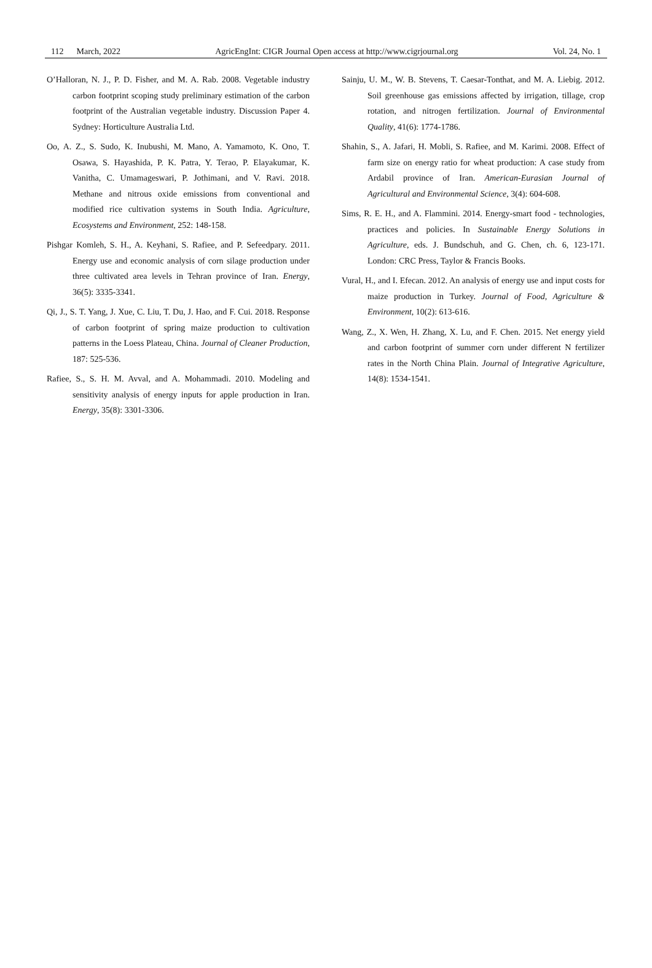112 March, 2022 AgricEngInt: CIGR Journal Open access at http://www.cigrjournal.org Vol. 24, No. 1
O’Halloran, N. J., P. D. Fisher, and M. A. Rab. 2008. Vegetable industry carbon footprint scoping study preliminary estimation of the carbon footprint of the Australian vegetable industry. Discussion Paper 4. Sydney: Horticulture Australia Ltd.
Oo, A. Z., S. Sudo, K. Inubushi, M. Mano, A. Yamamoto, K. Ono, T. Osawa, S. Hayashida, P. K. Patra, Y. Terao, P. Elayakumar, K. Vanitha, C. Umamageswari, P. Jothimani, and V. Ravi. 2018. Methane and nitrous oxide emissions from conventional and modified rice cultivation systems in South India. Agriculture, Ecosystems and Environment, 252: 148-158.
Pishgar Komleh, S. H., A. Keyhani, S. Rafiee, and P. Sefeedpary. 2011. Energy use and economic analysis of corn silage production under three cultivated area levels in Tehran province of Iran. Energy, 36(5): 3335-3341.
Qi, J., S. T. Yang, J. Xue, C. Liu, T. Du, J. Hao, and F. Cui. 2018. Response of carbon footprint of spring maize production to cultivation patterns in the Loess Plateau, China. Journal of Cleaner Production, 187: 525-536.
Rafiee, S., S. H. M. Avval, and A. Mohammadi. 2010. Modeling and sensitivity analysis of energy inputs for apple production in Iran. Energy, 35(8): 3301-3306.
Sainju, U. M., W. B. Stevens, T. Caesar-Tonthat, and M. A. Liebig. 2012. Soil greenhouse gas emissions affected by irrigation, tillage, crop rotation, and nitrogen fertilization. Journal of Environmental Quality, 41(6): 1774-1786.
Shahin, S., A. Jafari, H. Mobli, S. Rafiee, and M. Karimi. 2008. Effect of farm size on energy ratio for wheat production: A case study from Ardabil province of Iran. American-Eurasian Journal of Agricultural and Environmental Science, 3(4): 604-608.
Sims, R. E. H., and A. Flammini. 2014. Energy-smart food - technologies, practices and policies. In Sustainable Energy Solutions in Agriculture, eds. J. Bundschuh, and G. Chen, ch. 6, 123-171. London: CRC Press, Taylor & Francis Books.
Vural, H., and I. Efecan. 2012. An analysis of energy use and input costs for maize production in Turkey. Journal of Food, Agriculture & Environment, 10(2): 613-616.
Wang, Z., X. Wen, H. Zhang, X. Lu, and F. Chen. 2015. Net energy yield and carbon footprint of summer corn under different N fertilizer rates in the North China Plain. Journal of Integrative Agriculture, 14(8): 1534-1541.